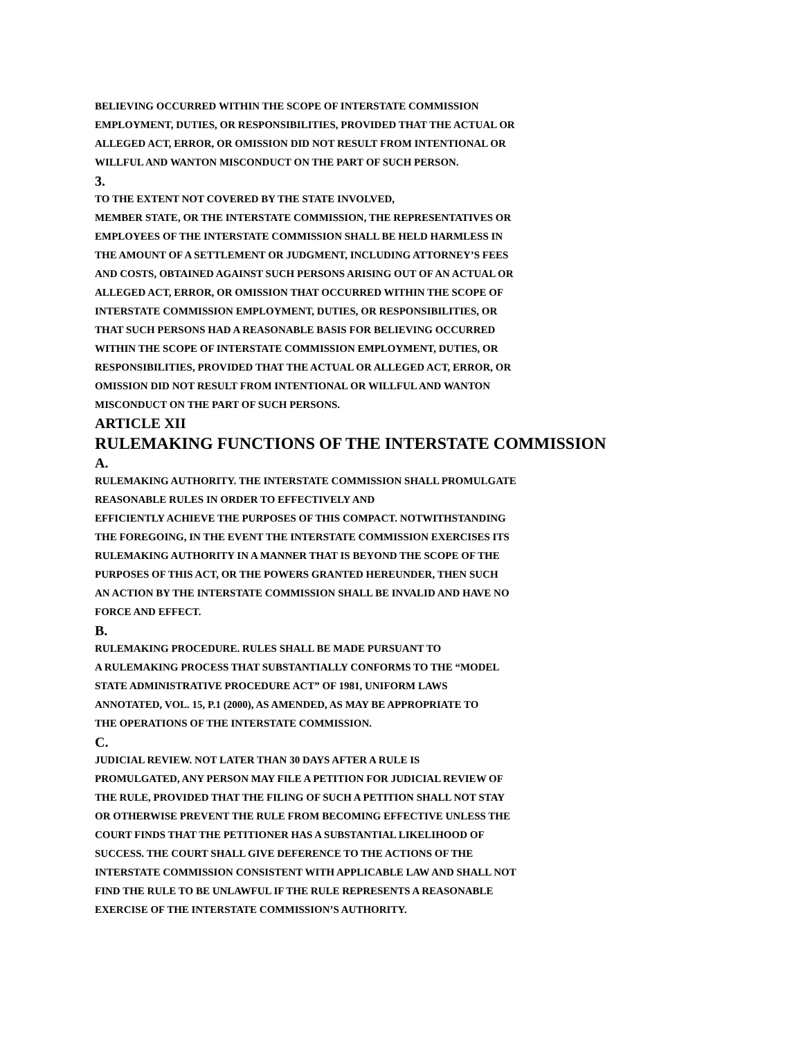BELIEVING OCCURRED WITHIN THE SCOPE OF INTERSTATE COMMISSION
EMPLOYMENT, DUTIES, OR RESPONSIBILITIES, PROVIDED THAT THE ACTUAL OR
ALLEGED ACT, ERROR, OR OMISSION DID NOT RESULT FROM INTENTIONAL OR
WILLFUL AND WANTON MISCONDUCT ON THE PART OF SUCH PERSON.
3.
TO THE EXTENT NOT COVERED BY THE STATE INVOLVED,
MEMBER STATE, OR THE INTERSTATE COMMISSION, THE REPRESENTATIVES OR
EMPLOYEES OF THE INTERSTATE COMMISSION SHALL BE HELD HARMLESS IN
THE AMOUNT OF A SETTLEMENT OR JUDGMENT, INCLUDING ATTORNEY’S FEES
AND COSTS, OBTAINED AGAINST SUCH PERSONS ARISING OUT OF AN ACTUAL OR
ALLEGED ACT, ERROR, OR OMISSION THAT OCCURRED WITHIN THE SCOPE OF
INTERSTATE COMMISSION EMPLOYMENT, DUTIES, OR RESPONSIBILITIES, OR
THAT SUCH PERSONS HAD A REASONABLE BASIS FOR BELIEVING OCCURRED
WITHIN THE SCOPE OF INTERSTATE COMMISSION EMPLOYMENT, DUTIES, OR
RESPONSIBILITIES, PROVIDED THAT THE ACTUAL OR ALLEGED ACT, ERROR, OR
OMISSION DID NOT RESULT FROM INTENTIONAL OR WILLFUL AND WANTON
MISCONDUCT ON THE PART OF SUCH PERSONS.
ARTICLE XII
RULEMAKING FUNCTIONS OF THE INTERSTATE COMMISSION
A.
RULEMAKING AUTHORITY. THE INTERSTATE COMMISSION SHALL PROMULGATE
REASONABLE RULES IN ORDER TO EFFECTIVELY AND
EFFICIENTLY ACHIEVE THE PURPOSES OF THIS COMPACT. NOTWITHSTANDING
THE FOREGOING, IN THE EVENT THE INTERSTATE COMMISSION EXERCISES ITS
RULEMAKING AUTHORITY IN A MANNER THAT IS BEYOND THE SCOPE OF THE
PURPOSES OF THIS ACT, OR THE POWERS GRANTED HEREUNDER, THEN SUCH
AN ACTION BY THE INTERSTATE COMMISSION SHALL BE INVALID AND HAVE NO
FORCE AND EFFECT.
B.
RULEMAKING PROCEDURE. RULES SHALL BE MADE PURSUANT TO
A RULEMAKING PROCESS THAT SUBSTANTIALLY CONFORMS TO THE “MODEL
STATE ADMINISTRATIVE PROCEDURE ACT” OF 1981, UNIFORM LAWS
ANNOTATED, VOL. 15, P.1 (2000), AS AMENDED, AS MAY BE APPROPRIATE TO
THE OPERATIONS OF THE INTERSTATE COMMISSION.
C.
JUDICIAL REVIEW. NOT LATER THAN 30 DAYS AFTER A RULE IS
PROMULGATED, ANY PERSON MAY FILE A PETITION FOR JUDICIAL REVIEW OF
THE RULE, PROVIDED THAT THE FILING OF SUCH A PETITION SHALL NOT STAY
OR OTHERWISE PREVENT THE RULE FROM BECOMING EFFECTIVE UNLESS THE
COURT FINDS THAT THE PETITIONER HAS A SUBSTANTIAL LIKELIHOOD OF
SUCCESS. THE COURT SHALL GIVE DEFERENCE TO THE ACTIONS OF THE
INTERSTATE COMMISSION CONSISTENT WITH APPLICABLE LAW AND SHALL NOT
FIND THE RULE TO BE UNLAWFUL IF THE RULE REPRESENTS A REASONABLE
EXERCISE OF THE INTERSTATE COMMISSION’S AUTHORITY.